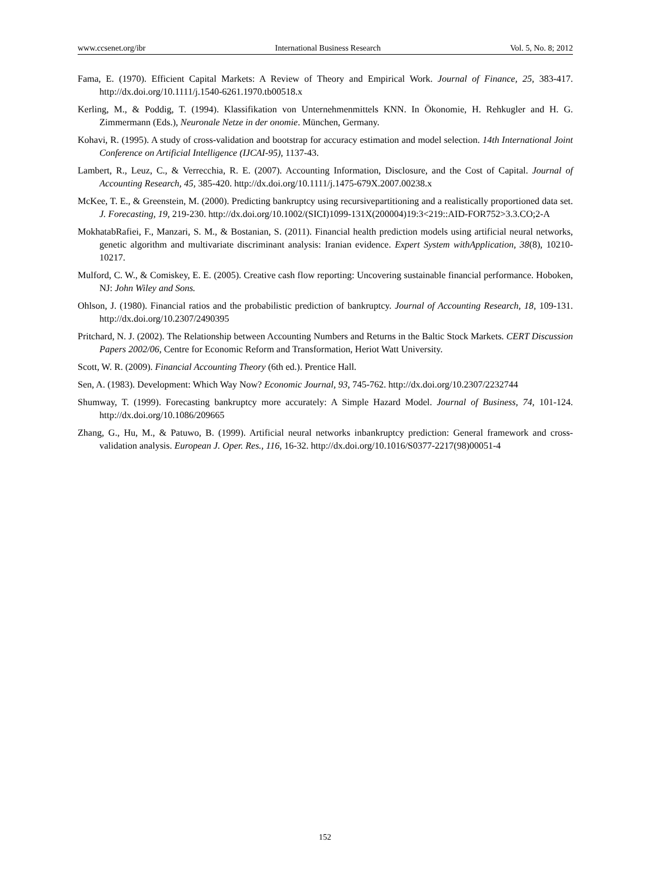www.ccsenet.org/ibr International Business Research Vol. 5, No. 8; 2012
Fama, E. (1970). Efficient Capital Markets: A Review of Theory and Empirical Work. Journal of Finance, 25, 383-417. http://dx.doi.org/10.1111/j.1540-6261.1970.tb00518.x
Kerling, M., & Poddig, T. (1994). Klassifikation von Unternehmenmittels KNN. In Ökonomie, H. Rehkugler and H. G. Zimmermann (Eds.), Neuronale Netze in der onomie. München, Germany.
Kohavi, R. (1995). A study of cross-validation and bootstrap for accuracy estimation and model selection. 14th International Joint Conference on Artificial Intelligence (IJCAI-95), 1137-43.
Lambert, R., Leuz, C., & Verrecchia, R. E. (2007). Accounting Information, Disclosure, and the Cost of Capital. Journal of Accounting Research, 45, 385-420. http://dx.doi.org/10.1111/j.1475-679X.2007.00238.x
McKee, T. E., & Greenstein, M. (2000). Predicting bankruptcy using recursivepartitioning and a realistically proportioned data set. J. Forecasting, 19, 219-230. http://dx.doi.org/10.1002/(SICI)1099-131X(200004)19:3<219::AID-FOR752>3.3.CO;2-A
MokhatabRafiei, F., Manzari, S. M., & Bostanian, S. (2011). Financial health prediction models using artificial neural networks, genetic algorithm and multivariate discriminant analysis: Iranian evidence. Expert System withApplication, 38(8), 10210-10217.
Mulford, C. W., & Comiskey, E. E. (2005). Creative cash flow reporting: Uncovering sustainable financial performance. Hoboken, NJ: John Wiley and Sons.
Ohlson, J. (1980). Financial ratios and the probabilistic prediction of bankruptcy. Journal of Accounting Research, 18, 109-131. http://dx.doi.org/10.2307/2490395
Pritchard, N. J. (2002). The Relationship between Accounting Numbers and Returns in the Baltic Stock Markets. CERT Discussion Papers 2002/06, Centre for Economic Reform and Transformation, Heriot Watt University.
Scott, W. R. (2009). Financial Accounting Theory (6th ed.). Prentice Hall.
Sen, A. (1983). Development: Which Way Now? Economic Journal, 93, 745-762. http://dx.doi.org/10.2307/2232744
Shumway, T. (1999). Forecasting bankruptcy more accurately: A Simple Hazard Model. Journal of Business, 74, 101-124. http://dx.doi.org/10.1086/209665
Zhang, G., Hu, M., & Patuwo, B. (1999). Artificial neural networks inbankruptcy prediction: General framework and cross-validation analysis. European J. Oper. Res., 116, 16-32. http://dx.doi.org/10.1016/S0377-2217(98)00051-4
152